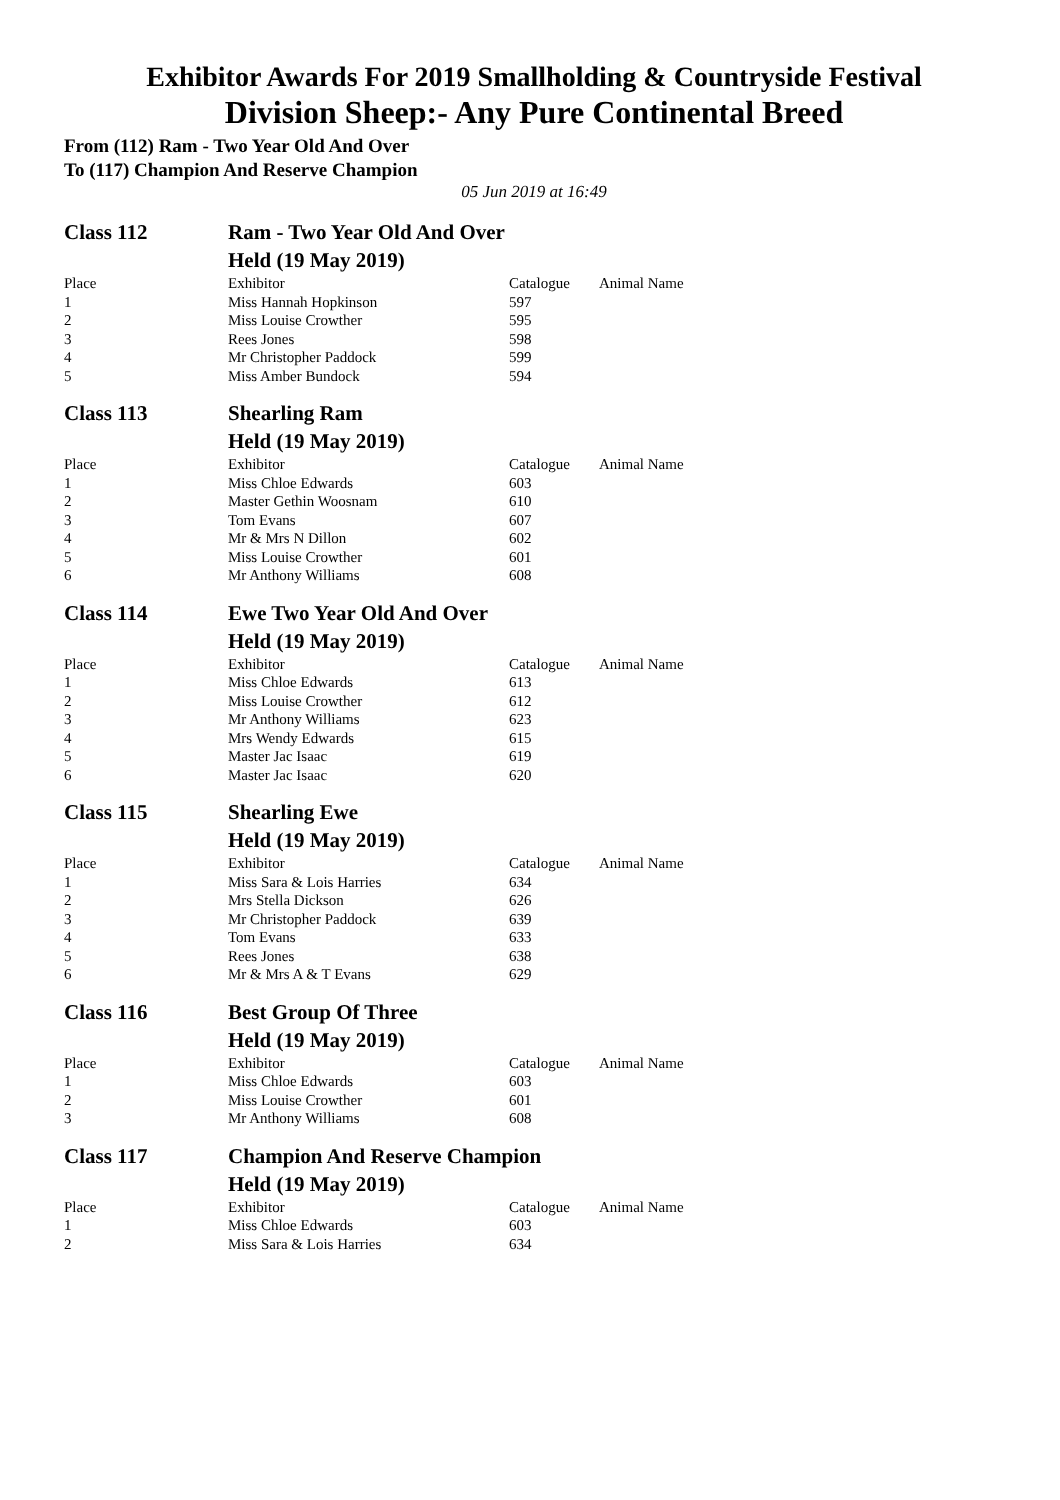Exhibitor Awards For 2019 Smallholding & Countryside Festival
Division Sheep:- Any Pure Continental Breed
From (112) Ram - Two Year Old And Over
To (117) Champion And Reserve Champion
05 Jun 2019 at 16:49
| Class 112 | Ram - Two Year Old And Over | | |
| | Held (19 May 2019) | | |
| Place | Exhibitor | Catalogue | Animal Name |
| 1 | Miss Hannah Hopkinson | 597 | |
| 2 | Miss Louise Crowther | 595 | |
| 3 | Rees Jones | 598 | |
| 4 | Mr Christopher Paddock | 599 | |
| 5 | Miss Amber Bundock | 594 | |
| Class 113 | Shearling Ram | | |
| | Held (19 May 2019) | | |
| Place | Exhibitor | Catalogue | Animal Name |
| 1 | Miss Chloe Edwards | 603 | |
| 2 | Master Gethin Woosnam | 610 | |
| 3 | Tom Evans | 607 | |
| 4 | Mr & Mrs N Dillon | 602 | |
| 5 | Miss Louise Crowther | 601 | |
| 6 | Mr Anthony Williams | 608 | |
| Class 114 | Ewe Two Year Old And Over | | |
| | Held (19 May 2019) | | |
| Place | Exhibitor | Catalogue | Animal Name |
| 1 | Miss Chloe Edwards | 613 | |
| 2 | Miss Louise Crowther | 612 | |
| 3 | Mr Anthony Williams | 623 | |
| 4 | Mrs Wendy Edwards | 615 | |
| 5 | Master Jac Isaac | 619 | |
| 6 | Master Jac Isaac | 620 | |
| Class 115 | Shearling Ewe | | |
| | Held (19 May 2019) | | |
| Place | Exhibitor | Catalogue | Animal Name |
| 1 | Miss Sara & Lois Harries | 634 | |
| 2 | Mrs Stella Dickson | 626 | |
| 3 | Mr Christopher Paddock | 639 | |
| 4 | Tom Evans | 633 | |
| 5 | Rees Jones | 638 | |
| 6 | Mr & Mrs A & T Evans | 629 | |
| Class 116 | Best Group Of Three | | |
| | Held (19 May 2019) | | |
| Place | Exhibitor | Catalogue | Animal Name |
| 1 | Miss Chloe Edwards | 603 | |
| 2 | Miss Louise Crowther | 601 | |
| 3 | Mr Anthony Williams | 608 | |
| Class 117 | Champion And Reserve Champion | | |
| | Held (19 May 2019) | | |
| Place | Exhibitor | Catalogue | Animal Name |
| 1 | Miss Chloe Edwards | 603 | |
| 2 | Miss Sara & Lois Harries | 634 | |